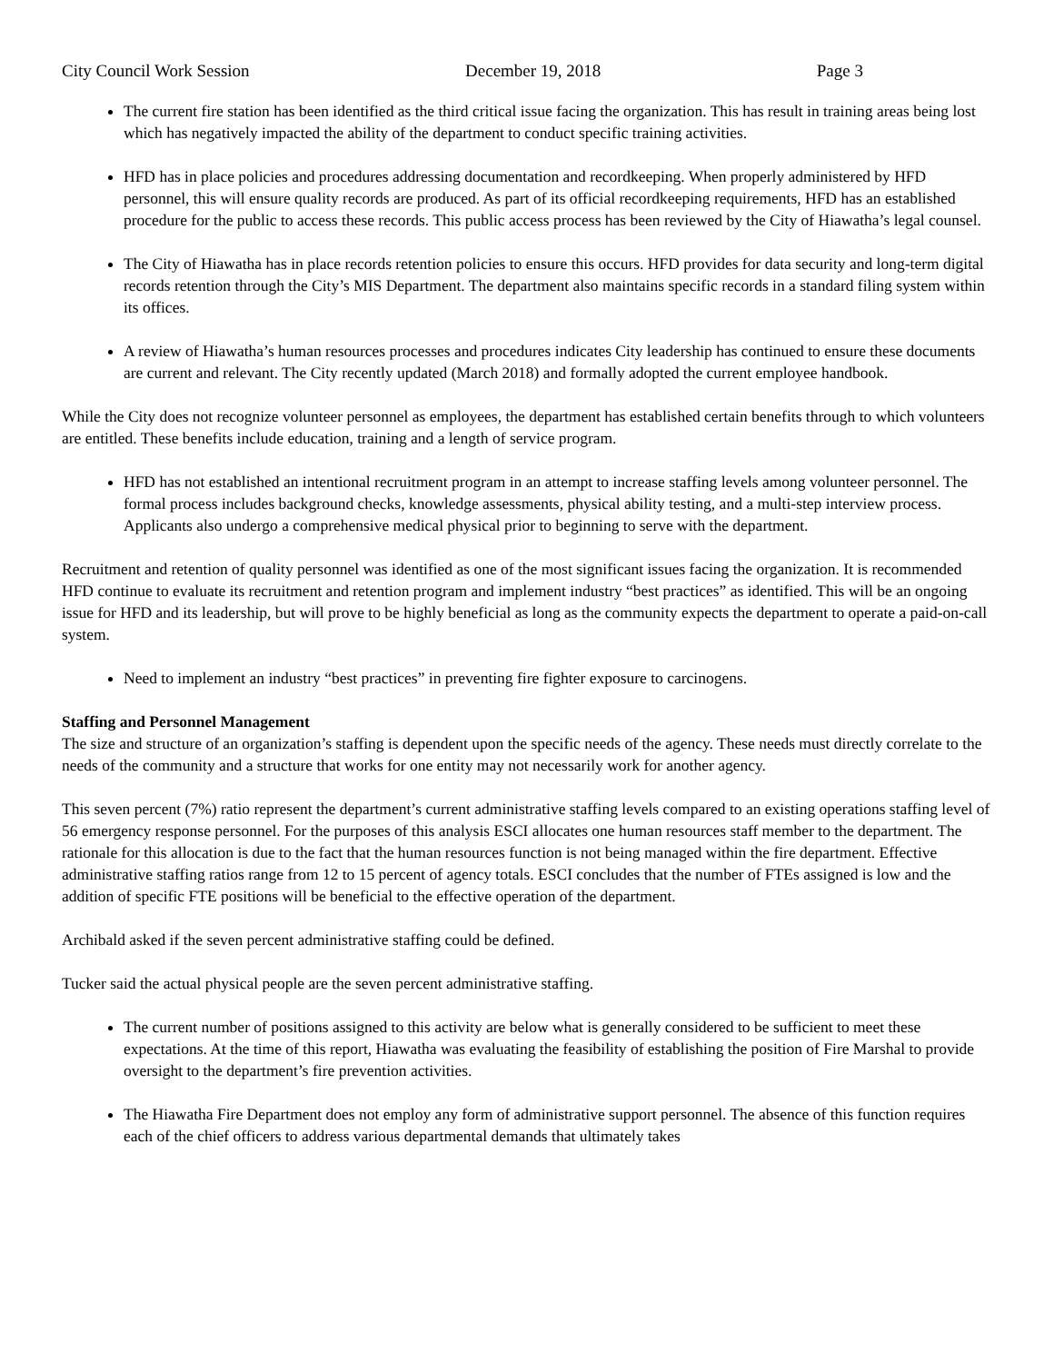City Council Work Session December 19, 2018 Page 3
The current fire station has been identified as the third critical issue facing the organization. This has result in training areas being lost which has negatively impacted the ability of the department to conduct specific training activities.
HFD has in place policies and procedures addressing documentation and recordkeeping. When properly administered by HFD personnel, this will ensure quality records are produced. As part of its official recordkeeping requirements, HFD has an established procedure for the public to access these records. This public access process has been reviewed by the City of Hiawatha’s legal counsel.
The City of Hiawatha has in place records retention policies to ensure this occurs. HFD provides for data security and long-term digital records retention through the City’s MIS Department. The department also maintains specific records in a standard filing system within its offices.
A review of Hiawatha’s human resources processes and procedures indicates City leadership has continued to ensure these documents are current and relevant. The City recently updated (March 2018) and formally adopted the current employee handbook.
While the City does not recognize volunteer personnel as employees, the department has established certain benefits through to which volunteers are entitled. These benefits include education, training and a length of service program.
HFD has not established an intentional recruitment program in an attempt to increase staffing levels among volunteer personnel. The formal process includes background checks, knowledge assessments, physical ability testing, and a multi-step interview process. Applicants also undergo a comprehensive medical physical prior to beginning to serve with the department.
Recruitment and retention of quality personnel was identified as one of the most significant issues facing the organization. It is recommended HFD continue to evaluate its recruitment and retention program and implement industry “best practices” as identified. This will be an ongoing issue for HFD and its leadership, but will prove to be highly beneficial as long as the community expects the department to operate a paid-on-call system.
Need to implement an industry “best practices” in preventing fire fighter exposure to carcinogens.
Staffing and Personnel Management
The size and structure of an organization’s staffing is dependent upon the specific needs of the agency. These needs must directly correlate to the needs of the community and a structure that works for one entity may not necessarily work for another agency.
This seven percent (7%) ratio represent the department’s current administrative staffing levels compared to an existing operations staffing level of 56 emergency response personnel. For the purposes of this analysis ESCI allocates one human resources staff member to the department. The rationale for this allocation is due to the fact that the human resources function is not being managed within the fire department. Effective administrative staffing ratios range from 12 to 15 percent of agency totals. ESCI concludes that the number of FTEs assigned is low and the addition of specific FTE positions will be beneficial to the effective operation of the department.
Archibald asked if the seven percent administrative staffing could be defined.
Tucker said the actual physical people are the seven percent administrative staffing.
The current number of positions assigned to this activity are below what is generally considered to be sufficient to meet these expectations. At the time of this report, Hiawatha was evaluating the feasibility of establishing the position of Fire Marshal to provide oversight to the department’s fire prevention activities.
The Hiawatha Fire Department does not employ any form of administrative support personnel. The absence of this function requires each of the chief officers to address various departmental demands that ultimately takes